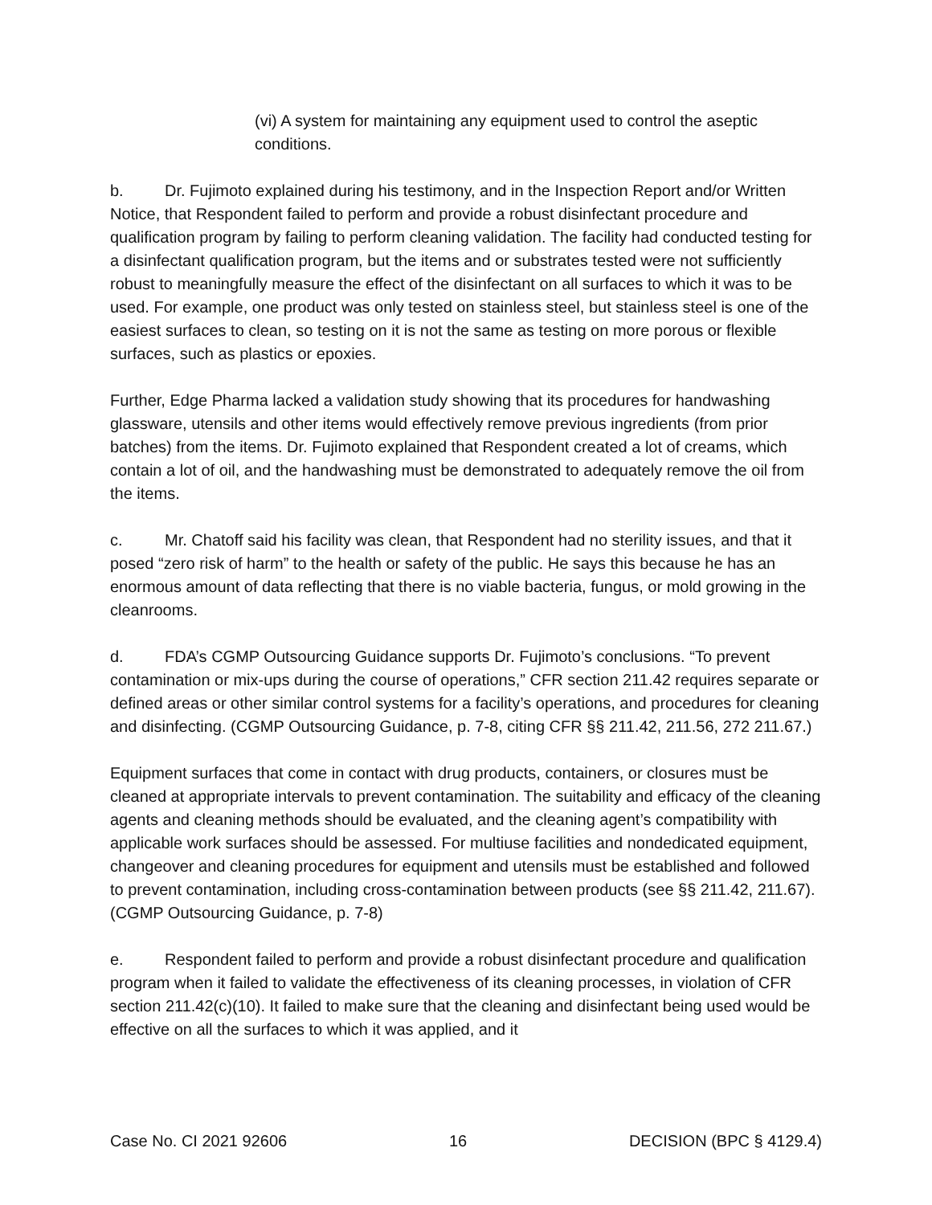(vi) A system for maintaining any equipment used to control the aseptic conditions.
b. Dr. Fujimoto explained during his testimony, and in the Inspection Report and/or Written Notice, that Respondent failed to perform and provide a robust disinfectant procedure and qualification program by failing to perform cleaning validation. The facility had conducted testing for a disinfectant qualification program, but the items and or substrates tested were not sufficiently robust to meaningfully measure the effect of the disinfectant on all surfaces to which it was to be used. For example, one product was only tested on stainless steel, but stainless steel is one of the easiest surfaces to clean, so testing on it is not the same as testing on more porous or flexible surfaces, such as plastics or epoxies.
Further, Edge Pharma lacked a validation study showing that its procedures for handwashing glassware, utensils and other items would effectively remove previous ingredients (from prior batches) from the items. Dr. Fujimoto explained that Respondent created a lot of creams, which contain a lot of oil, and the handwashing must be demonstrated to adequately remove the oil from the items.
c. Mr. Chatoff said his facility was clean, that Respondent had no sterility issues, and that it posed “zero risk of harm” to the health or safety of the public. He says this because he has an enormous amount of data reflecting that there is no viable bacteria, fungus, or mold growing in the cleanrooms.
d. FDA’s CGMP Outsourcing Guidance supports Dr. Fujimoto’s conclusions. “To prevent contamination or mix-ups during the course of operations,” CFR section 211.42 requires separate or defined areas or other similar control systems for a facility’s operations, and procedures for cleaning and disinfecting. (CGMP Outsourcing Guidance, p. 7-8, citing CFR §§ 211.42, 211.56, 272 211.67.)
Equipment surfaces that come in contact with drug products, containers, or closures must be cleaned at appropriate intervals to prevent contamination. The suitability and efficacy of the cleaning agents and cleaning methods should be evaluated, and the cleaning agent’s compatibility with applicable work surfaces should be assessed. For multiuse facilities and nondedicated equipment, changeover and cleaning procedures for equipment and utensils must be established and followed to prevent contamination, including cross-contamination between products (see §§ 211.42, 211.67). (CGMP Outsourcing Guidance, p. 7-8)
e. Respondent failed to perform and provide a robust disinfectant procedure and qualification program when it failed to validate the effectiveness of its cleaning processes, in violation of CFR section 211.42(c)(10). It failed to make sure that the cleaning and disinfectant being used would be effective on all the surfaces to which it was applied, and it
Case No. CI 2021 92606 16 DECISION (BPC § 4129.4)